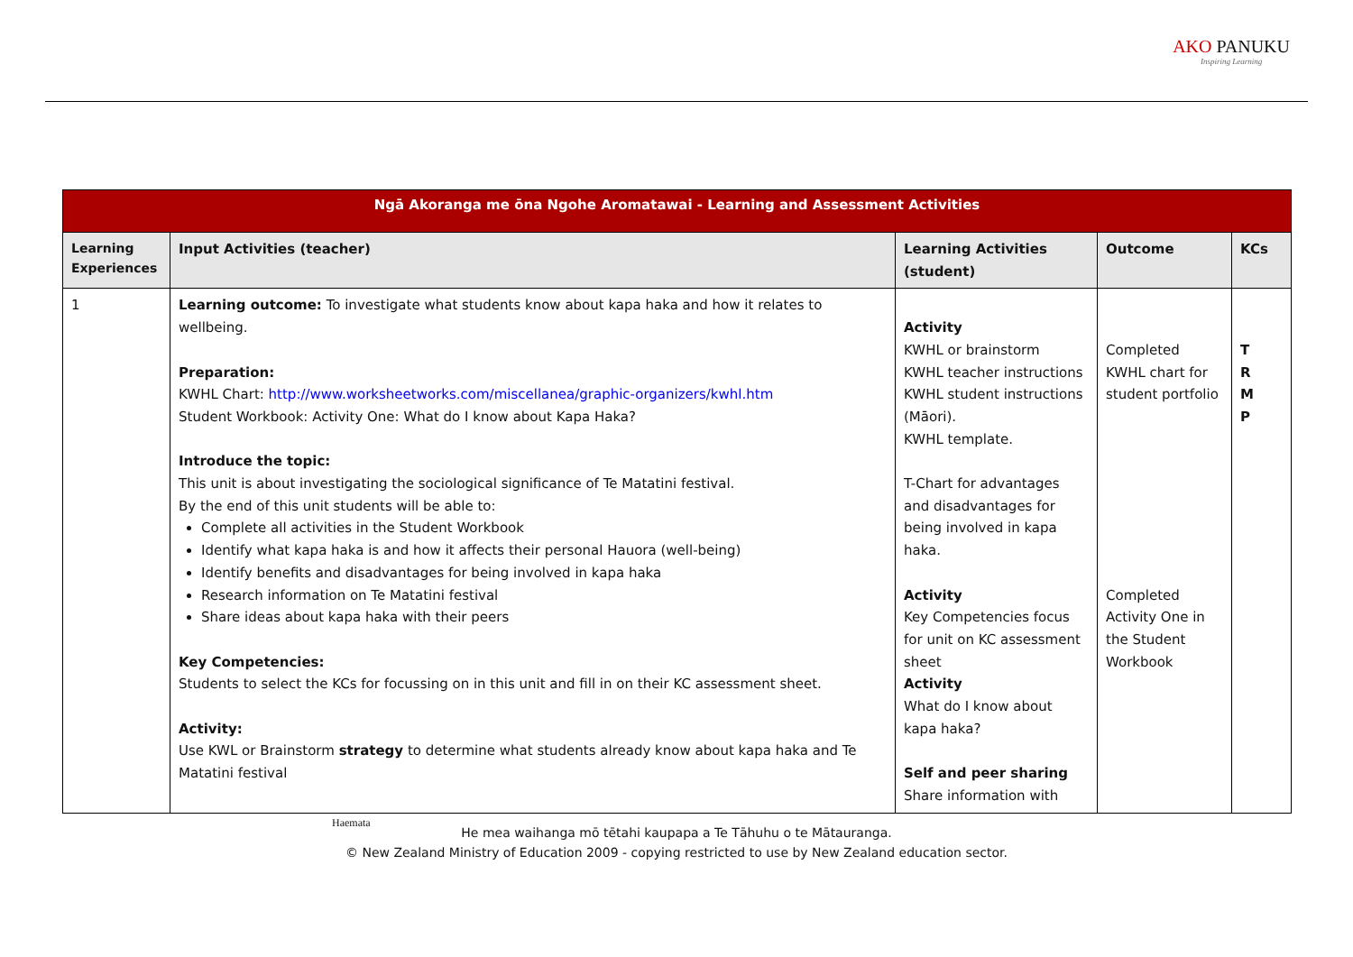AKO PANUKU
Inspiring Learning
| Ngā Akoranga me ōna Ngohe Aromatawai - Learning and Assessment Activities | | | | |
| --- | --- | --- | --- | --- |
| Learning Experiences | Input Activities (teacher) | Learning Activities (student) | Outcome | KCs |
| 1 | Learning outcome: To investigate what students know about kapa haka and how it relates to wellbeing. Preparation: KWHL Chart: http://www.worksheetworks.com/miscellanea/graphic-organizers/kwhl.htm Student Workbook: Activity One: What do I know about Kapa Haka? Introduce the topic: This unit is about investigating the sociological significance of Te Matatini festival. By the end of this unit students will be able to: Complete all activities in the Student Workbook Identify what kapa haka is and how it affects their personal Hauora (well-being) Identify benefits and disadvantages for being involved in kapa haka Research information on Te Matatini festival Share ideas about kapa haka with their peers Key Competencies: Students to select the KCs for focussing on in this unit and fill in on their KC assessment sheet. Activity: Use KWL or Brainstorm strategy to determine what students already know about kapa haka and Te Matatini festival | Activity KWHL or brainstorm KWHL teacher instructions KWHL student instructions (Māori). KWHL template. T-Chart for advantages and disadvantages for being involved in kapa haka. Activity Key Competencies focus for unit on KC assessment sheet Activity What do I know about kapa haka? Self and peer sharing Share information with | Completed KWHL chart for student portfolio Completed Activity One in the Student Workbook | T R M P |
Haemata
He mea waihanga mō tētahi kaupapa a Te Tāhuhu o te Mātauranga.
© New Zealand Ministry of Education 2009 - copying restricted to use by New Zealand education sector.